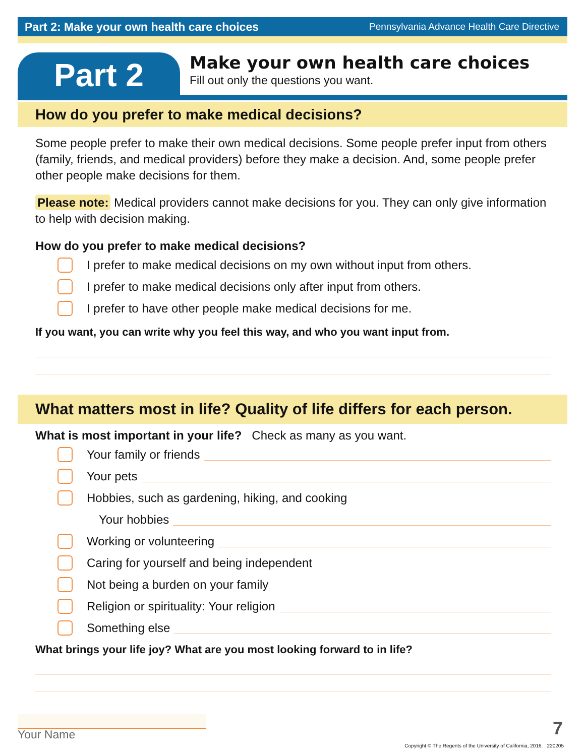Part 2: Make your own health care choices Pennsylvania Advance Health Care Directive
Part 2
Make your own health care choices
Fill out only the questions you want.
How do you prefer to make medical decisions?
Some people prefer to make their own medical decisions. Some people prefer input from others (family, friends, and medical providers) before they make a decision. And, some people prefer other people make decisions for them.
Please note: Medical providers cannot make decisions for you. They can only give information to help with decision making.
How do you prefer to make medical decisions?
I prefer to make medical decisions on my own without input from others.
I prefer to make medical decisions only after input from others.
I prefer to have other people make medical decisions for me.
If you want, you can write why you feel this way, and who you want input from.
What matters most in life? Quality of life differs for each person.
What is most important in your life? Check as many as you want.
Your family or friends
Your pets
Hobbies, such as gardening, hiking, and cooking
Your hobbies
Working or volunteering
Caring for yourself and being independent
Not being a burden on your family
Religion or spirituality: Your religion
Something else
What brings your life joy? What are you most looking forward to in life?
Your Name 7
Copyright © The Regents of the University of California, 2016. 220205